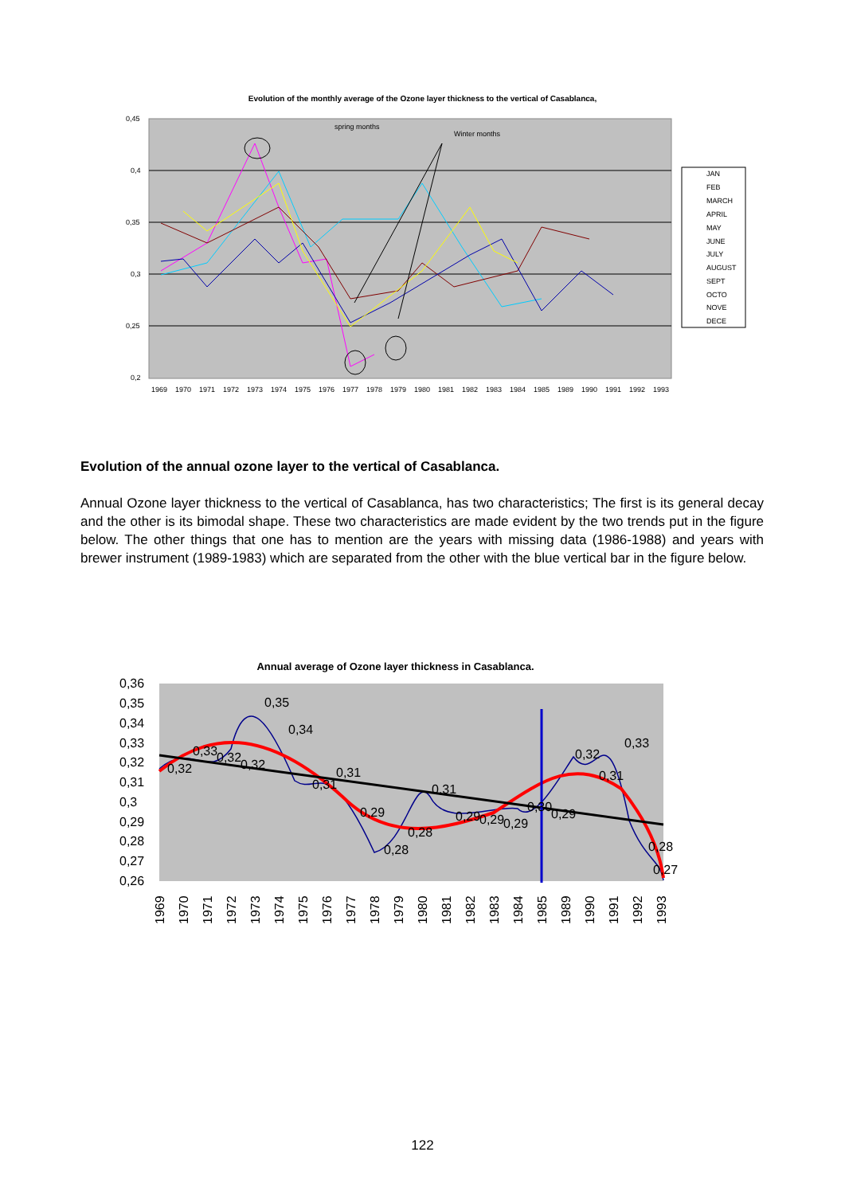Evolution of the monthly average of the Ozone layer thickness to the vertical of Casablanca,
0,45
0,4
0,35
0,3
0,25
0,2
spring months
Winter months
1969197019711972197319741975197619771978197919801981198219831984198519891990199119921993
JAN
FEB
MARCH
APRIL
MAY
JUNE
JULY
AUGUST
SEPT
OCTO
NOVE
DECE
Evolution of the annual ozone layer to the vertical of Casablanca.
Annual Ozone layer thickness to the vertical of Casablanca, has two characteristics; The first is its general decay and the other is its bimodal shape. These two characteristics are made evident by the two trends put in the figure below. The other things that one has to mention are the years with missing data (1986-1988) and years with brewer instrument (1989-1983) which are separated from the other with the blue vertical bar in the figure below.
Annual average of Ozone layer thickness in Casablanca.
0,36
0,35
0,34
0,33
0,32
0,31
0,3
0,29
0,28
0,27
0,26
0,32
0,33
0,32
0,32
0,35
0,34
0,31
0,31
0,29
0,28
0,28
0,31
0,29
0,29
0,29
0,30
0,29
0,32
0,31
0,33
0,28
0,27
1969
1970
1971
1972
1973
1974
1975
1976
1977
1978
1979
1980
1981
1982
1983
1984
1985
1989
1990
1991
1992
1993
122